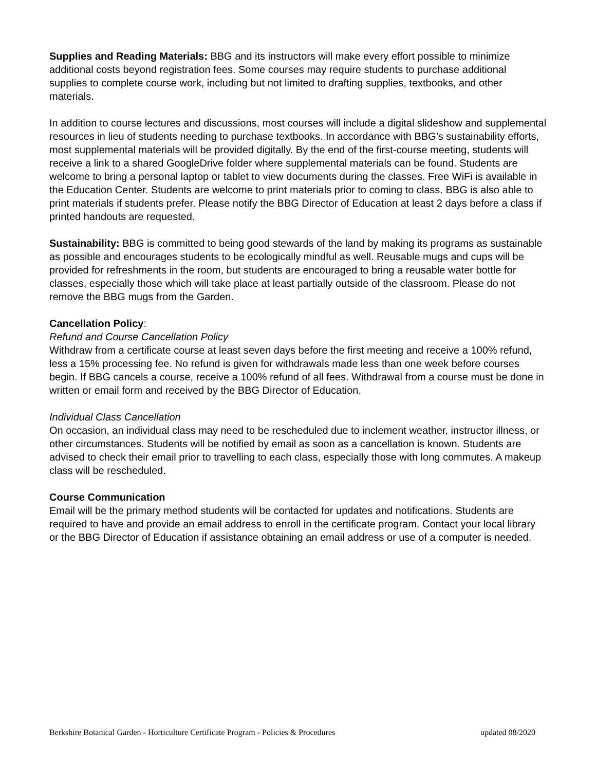Supplies and Reading Materials: BBG and its instructors will make every effort possible to minimize additional costs beyond registration fees. Some courses may require students to purchase additional supplies to complete course work, including but not limited to drafting supplies, textbooks, and other materials.
In addition to course lectures and discussions, most courses will include a digital slideshow and supplemental resources in lieu of students needing to purchase textbooks. In accordance with BBG’s sustainability efforts, most supplemental materials will be provided digitally. By the end of the first-course meeting, students will receive a link to a shared GoogleDrive folder where supplemental materials can be found. Students are welcome to bring a personal laptop or tablet to view documents during the classes. Free WiFi is available in the Education Center. Students are welcome to print materials prior to coming to class. BBG is also able to print materials if students prefer. Please notify the BBG Director of Education at least 2 days before a class if printed handouts are requested.
Sustainability: BBG is committed to being good stewards of the land by making its programs as sustainable as possible and encourages students to be ecologically mindful as well. Reusable mugs and cups will be provided for refreshments in the room, but students are encouraged to bring a reusable water bottle for classes, especially those which will take place at least partially outside of the classroom. Please do not remove the BBG mugs from the Garden.
Cancellation Policy:
Refund and Course Cancellation Policy
Withdraw from a certificate course at least seven days before the first meeting and receive a 100% refund, less a 15% processing fee. No refund is given for withdrawals made less than one week before courses begin. If BBG cancels a course, receive a 100% refund of all fees. Withdrawal from a course must be done in written or email form and received by the BBG Director of Education.
Individual Class Cancellation
On occasion, an individual class may need to be rescheduled due to inclement weather, instructor illness, or other circumstances. Students will be notified by email as soon as a cancellation is known. Students are advised to check their email prior to travelling to each class, especially those with long commutes. A makeup class will be rescheduled.
Course Communication
Email will be the primary method students will be contacted for updates and notifications. Students are required to have and provide an email address to enroll in the certificate program. Contact your local library or the BBG Director of Education if assistance obtaining an email address or use of a computer is needed.
Berkshire Botanical Garden - Horticulture Certificate Program - Policies & Procedures updated 08/2020